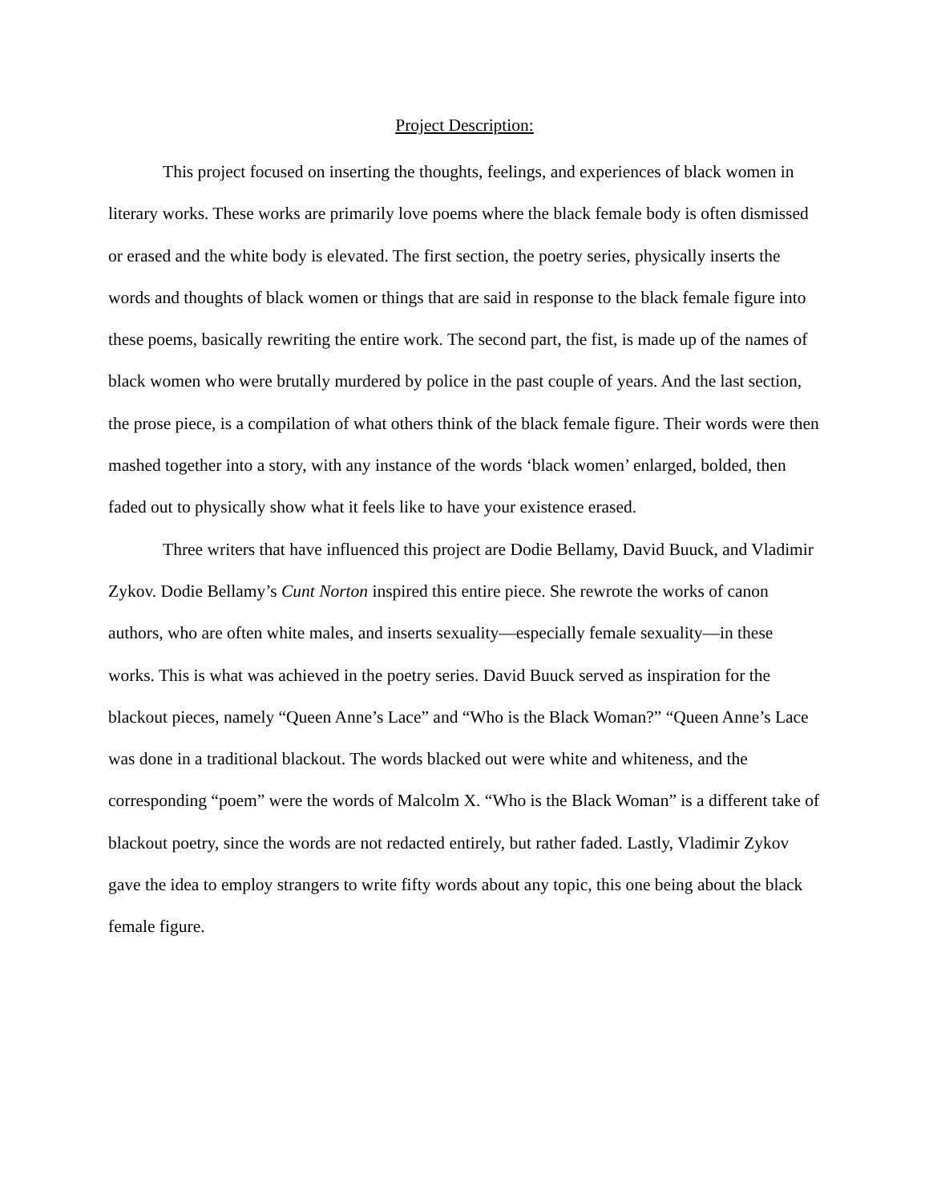Project Description:
This project focused on inserting the thoughts, feelings, and experiences of black women in literary works. These works are primarily love poems where the black female body is often dismissed or erased and the white body is elevated. The first section, the poetry series, physically inserts the words and thoughts of black women or things that are said in response to the black female figure into these poems, basically rewriting the entire work. The second part, the fist, is made up of the names of black women who were brutally murdered by police in the past couple of years. And the last section, the prose piece, is a compilation of what others think of the black female figure. Their words were then mashed together into a story, with any instance of the words ‘black women’ enlarged, bolded, then faded out to physically show what it feels like to have your existence erased.
Three writers that have influenced this project are Dodie Bellamy, David Buuck, and Vladimir Zykov. Dodie Bellamy’s Cunt Norton inspired this entire piece. She rewrote the works of canon authors, who are often white males, and inserts sexuality—especially female sexuality—in these works. This is what was achieved in the poetry series. David Buuck served as inspiration for the blackout pieces, namely “Queen Anne’s Lace” and “Who is the Black Woman?” “Queen Anne’s Lace was done in a traditional blackout. The words blacked out were white and whiteness, and the corresponding “poem” were the words of Malcolm X. “Who is the Black Woman” is a different take of blackout poetry, since the words are not redacted entirely, but rather faded. Lastly, Vladimir Zykov gave the idea to employ strangers to write fifty words about any topic, this one being about the black female figure.